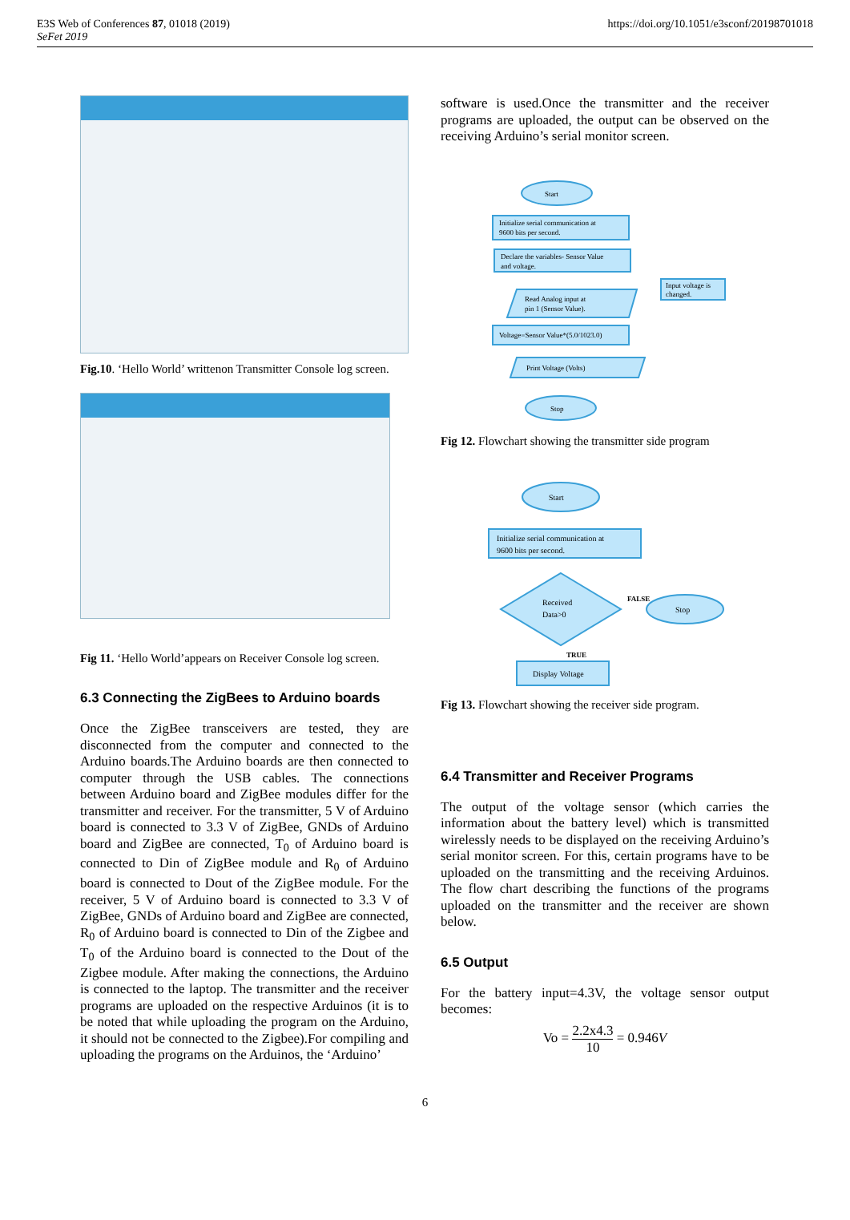E3S Web of Conferences 87, 01018 (2019)
SeFet 2019
https://doi.org/10.1051/e3sconf/20198701018
Fig.10. ‘Hello World’ writtenon Transmitter Console log screen.
Fig 11. ‘Hello World’appears on Receiver Console log screen.
6.3 Connecting the ZigBees to Arduino boards
Once the ZigBee transceivers are tested, they are disconnected from the computer and connected to the Arduino boards.The Arduino boards are then connected to computer through the USB cables. The connections between Arduino board and ZigBee modules differ for the transmitter and receiver. For the transmitter, 5 V of Arduino board is connected to 3.3 V of ZigBee, GNDs of Arduino board and ZigBee are connected, T<sub>0</sub> of Arduino board is connected to Din of ZigBee module and R<sub>0</sub> of Arduino board is connected to Dout of the ZigBee module. For the receiver, 5 V of Arduino board is connected to 3.3 V of ZigBee, GNDs of Arduino board and ZigBee are connected, R<sub>0</sub> of Arduino board is connected to Din of the Zigbee and T<sub>0</sub> of the Arduino board is connected to the Dout of the Zigbee module. After making the connections, the Arduino is connected to the laptop. The transmitter and the receiver programs are uploaded on the respective Arduinos (it is to be noted that while uploading the program on the Arduino, it should not be connected to the Zigbee).For compiling and uploading the programs on the Arduinos, the ‘Arduino’
software is used.Once the transmitter and the receiver programs are uploaded, the output can be observed on the receiving Arduino’s serial monitor screen.
Start
Initialize serial communication at
9600 bits per second.
Declare the variables- Sensor Value
and voltage.
Input voltage is
changed.
Read Analog input at
pin 1 (Sensor Value).
Voltage=Sensor Value*(5.0/1023.0)
Print Voltage (Volts)
Stop
Fig 12. Flowchart showing the transmitter side program
Start
Initialize serial communication at
9600 bits per second.
Received
Data>0
FALSE
Stop
TRUE
Display Voltage
Fig 13. Flowchart showing the receiver side program.
6.4 Transmitter and Receiver Programs
The output of the voltage sensor (which carries the information about the battery level) which is transmitted wirelessly needs to be displayed on the receiving Arduino’s serial monitor screen. For this, certain programs have to be uploaded on the transmitting and the receiving Arduinos. The flow chart describing the functions of the programs uploaded on the transmitter and the receiver are shown below.
6.5 Output
For the battery input=4.3V, the voltage sensor output becomes:
Vo = 2.2x4.3 10 = 0.946V
6